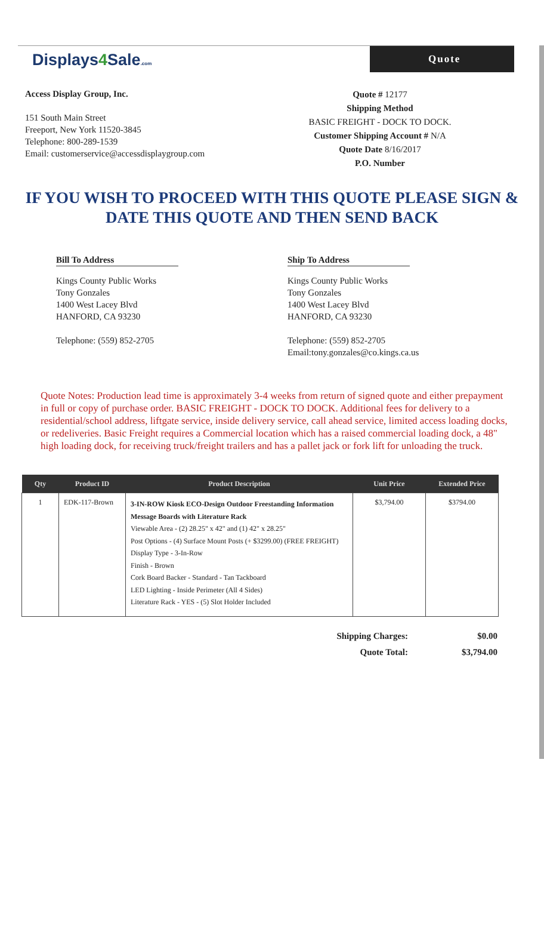Displays4 Sale.com
Quote
Access Display Group, Inc.
151 South Main Street
Freeport, New York 11520-3845
Telephone: 800-289-1539
Email: customerservice@accessdisplaygroup.com
Quote # 12177
Shipping Method
BASIC FREIGHT - DOCK TO DOCK.
Customer Shipping Account # N/A
Quote Date 8/16/2017
P.O. Number
IF YOU WISH TO PROCEED WITH THIS QUOTE PLEASE SIGN & DATE THIS QUOTE AND THEN SEND BACK
Bill To Address
Kings County Public Works
Tony Gonzales
1400 West Lacey Blvd
HANFORD, CA 93230
Telephone: (559) 852-2705
Ship To Address
Kings County Public Works
Tony Gonzales
1400 West Lacey Blvd
HANFORD, CA 93230
Telephone: (559) 852-2705
Email:tony.gonzales@co.kings.ca.us
Quote Notes: Production lead time is approximately 3-4 weeks from return of signed quote and either prepayment in full or copy of purchase order. BASIC FREIGHT - DOCK TO DOCK. Additional fees for delivery to a residential/school address, liftgate service, inside delivery service, call ahead service, limited access loading docks, or redeliveries. Basic Freight requires a Commercial location which has a raised commercial loading dock, a 48" high loading dock, for receiving truck/freight trailers and has a pallet jack or fork lift for unloading the truck.
| Qty | Product ID | Product Description | Unit Price | Extended Price |
| --- | --- | --- | --- | --- |
| 1 | EDK-117-Brown | 3-IN-ROW Kiosk ECO-Design Outdoor Freestanding Information Message Boards with Literature Rack Viewable Area - (2) 28.25" x 42" and (1) 42" x 28.25" Post Options - (4) Surface Mount Posts (+ $3299.00) (FREE FREIGHT) Display Type - 3-In-Row Finish - Brown Cork Board Backer - Standard - Tan Tackboard LED Lighting - Inside Perimeter (All 4 Sides) Literature Rack - YES - (5) Slot Holder Included | $3,794.00 | $3794.00 |
Shipping Charges: $0.00
Quote Total: $3,794.00